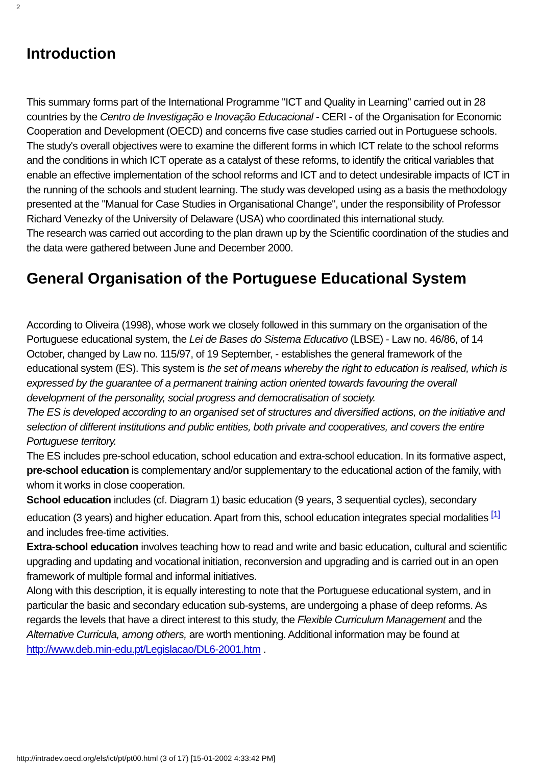2
Introduction
This summary forms part of the International Programme "ICT and Quality in Learning" carried out in 28 countries by the Centro de Investigação e Inovação Educacional - CERI - of the Organisation for Economic Cooperation and Development (OECD) and concerns five case studies carried out in Portuguese schools. The study's overall objectives were to examine the different forms in which ICT relate to the school reforms and the conditions in which ICT operate as a catalyst of these reforms, to identify the critical variables that enable an effective implementation of the school reforms and ICT and to detect undesirable impacts of ICT in the running of the schools and student learning. The study was developed using as a basis the methodology presented at the "Manual for Case Studies in Organisational Change", under the responsibility of Professor Richard Venezky of the University of Delaware (USA) who coordinated this international study.
The research was carried out according to the plan drawn up by the Scientific coordination of the studies and the data were gathered between June and December 2000.
General Organisation of the Portuguese Educational System
According to Oliveira (1998), whose work we closely followed in this summary on the organisation of the Portuguese educational system, the Lei de Bases do Sistema Educativo (LBSE) - Law no. 46/86, of 14 October, changed by Law no. 115/97, of 19 September, - establishes the general framework of the educational system (ES). This system is the set of means whereby the right to education is realised, which is expressed by the guarantee of a permanent training action oriented towards favouring the overall development of the personality, social progress and democratisation of society.
The ES is developed according to an organised set of structures and diversified actions, on the initiative and selection of different institutions and public entities, both private and cooperatives, and covers the entire Portuguese territory.
The ES includes pre-school education, school education and extra-school education. In its formative aspect, pre-school education is complementary and/or supplementary to the educational action of the family, with whom it works in close cooperation.
School education includes (cf. Diagram 1) basic education (9 years, 3 sequential cycles), secondary education (3 years) and higher education. Apart from this, school education integrates special modalities <sup>[1]</sup> and includes free-time activities.
Extra-school education involves teaching how to read and write and basic education, cultural and scientific upgrading and updating and vocational initiation, reconversion and upgrading and is carried out in an open framework of multiple formal and informal initiatives.
Along with this description, it is equally interesting to note that the Portuguese educational system, and in particular the basic and secondary education sub-systems, are undergoing a phase of deep reforms. As regards the levels that have a direct interest to this study, the Flexible Curriculum Management and the Alternative Curricula, among others, are worth mentioning. Additional information may be found at http://www.deb.min-edu.pt/Legislacao/DL6-2001.htm .
http://intradev.oecd.org/els/ict/pt/pt00.html (3 of 17) [15-01-2002 4:33:42 PM]